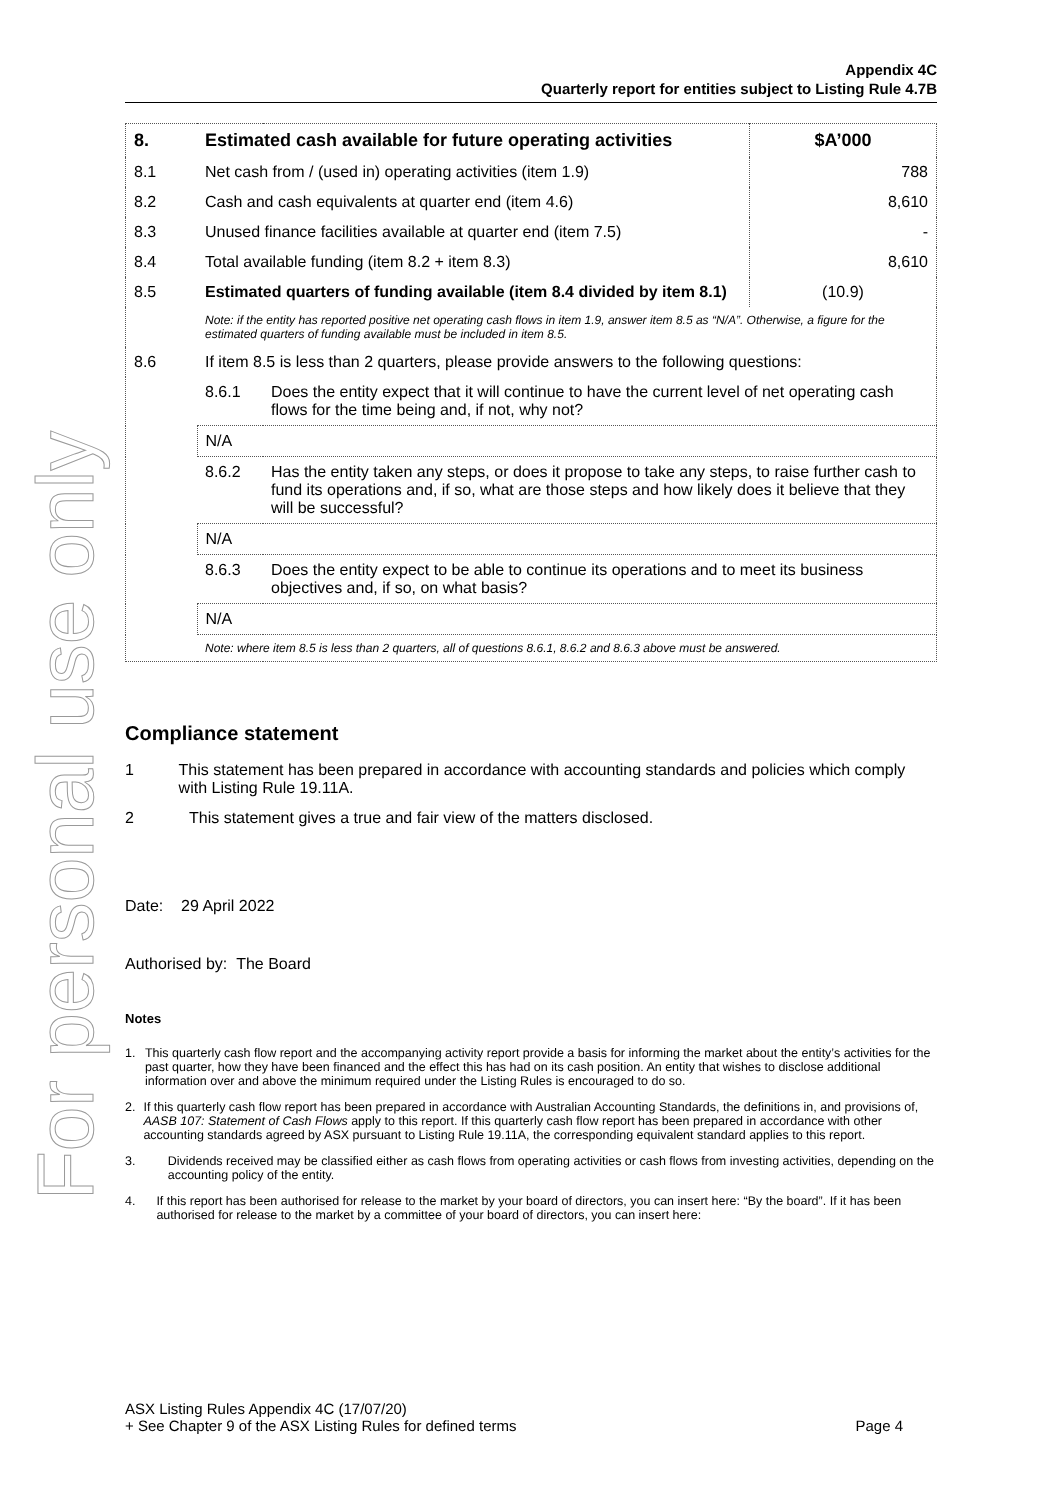For personal use only
Appendix 4C
Quarterly report for entities subject to Listing Rule 4.7B
| 8. | Estimated cash available for future operating activities | | $A’000 |
| --- | --- | --- | --- |
| 8.1 | Net cash from / (used in) operating activities (item 1.9) | | 788 |
| 8.2 | Cash and cash equivalents at quarter end (item 4.6) | | 8,610 |
| 8.3 | Unused finance facilities available at quarter end (item 7.5) | | - |
| 8.4 | Total available funding (item 8.2 + item 8.3) | | 8,610 |
| 8.5 | Estimated quarters of funding available (item 8.4 divided by item 8.1) | | (10.9) |
| | Note: if the entity has reported positive net operating cash flows in item 1.9, answer item 8.5 as “N/A”. Otherwise, a figure for the estimated quarters of funding available must be included in item 8.5. | | |
| 8.6 | If item 8.5 is less than 2 quarters, please provide answers to the following questions: | | |
| | 8.6.1 | Does the entity expect that it will continue to have the current level of net operating cash flows for the time being and, if not, why not? | |
| | N/A | | |
| | 8.6.2 | Has the entity taken any steps, or does it propose to take any steps, to raise further cash to fund its operations and, if so, what are those steps and how likely does it believe that they will be successful? | |
| | N/A | | |
| | 8.6.3 | Does the entity expect to be able to continue its operations and to meet its business objectives and, if so, on what basis? | |
| | N/A | | |
| | Note: where item 8.5 is less than 2 quarters, all of questions 8.6.1, 8.6.2 and 8.6.3 above must be answered. | | |
Compliance statement
1 This statement has been prepared in accordance with accounting standards and policies which comply with Listing Rule 19.11A.
2 This statement gives a true and fair view of the matters disclosed.
Date: 29 April 2022
Authorised by: The Board
Notes
1. This quarterly cash flow report and the accompanying activity report provide a basis for informing the market about the entity’s activities for the past quarter, how they have been financed and the effect this has had on its cash position. An entity that wishes to disclose additional information over and above the minimum required under the Listing Rules is encouraged to do so.
2. If this quarterly cash flow report has been prepared in accordance with Australian Accounting Standards, the definitions in, and provisions of, AASB 107: Statement of Cash Flows apply to this report. If this quarterly cash flow report has been prepared in accordance with other accounting standards agreed by ASX pursuant to Listing Rule 19.11A, the corresponding equivalent standard applies to this report.
3. Dividends received may be classified either as cash flows from operating activities or cash flows from investing activities, depending on the accounting policy of the entity.
4. If this report has been authorised for release to the market by your board of directors, you can insert here: “By the board”. If it has been authorised for release to the market by a committee of your board of directors, you can insert here:
ASX Listing Rules Appendix 4C (17/07/20)
+ See Chapter 9 of the ASX Listing Rules for defined terms Page 4